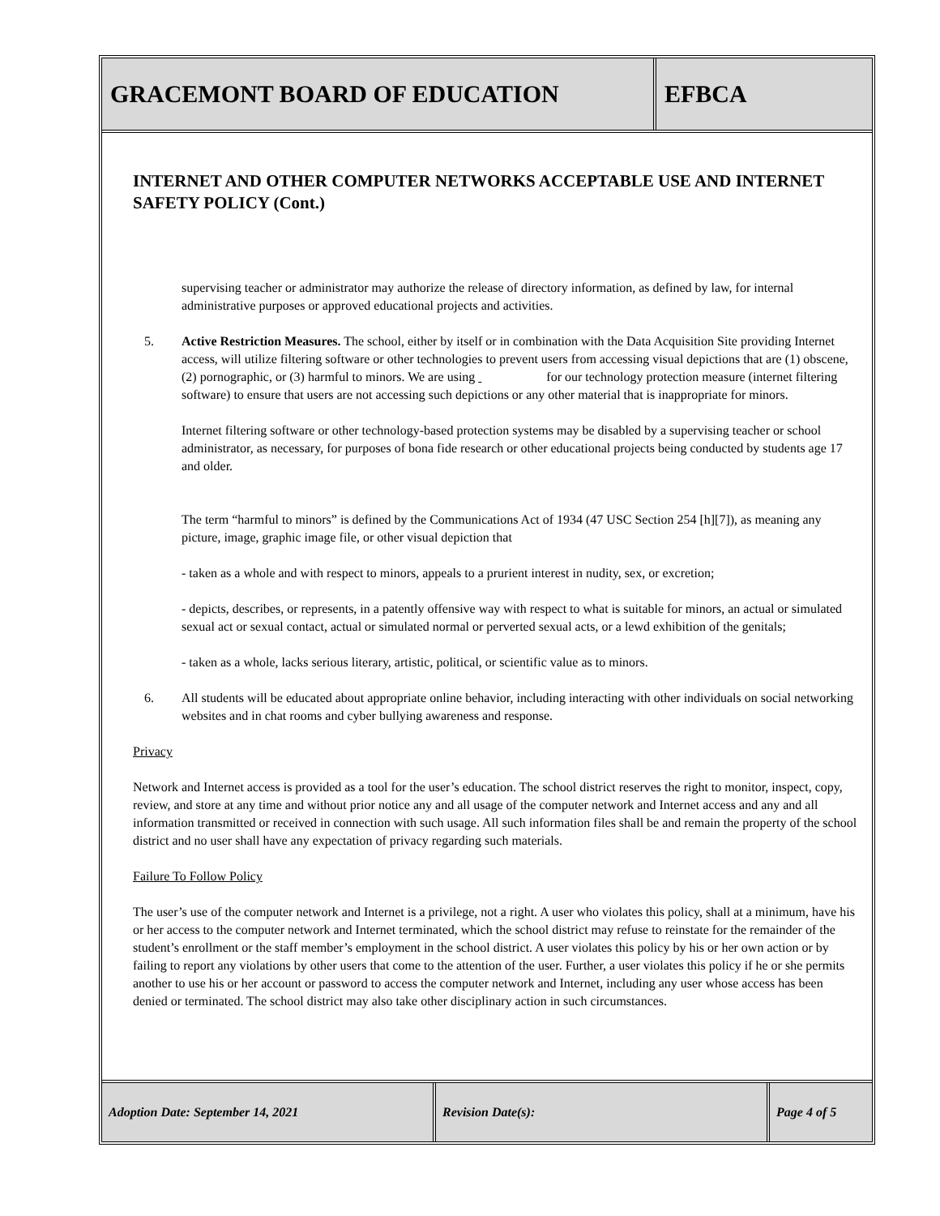GRACEMONT BOARD OF EDUCATION EFBCA
INTERNET AND OTHER COMPUTER NETWORKS ACCEPTABLE USE AND INTERNET SAFETY POLICY (Cont.)
supervising teacher or administrator may authorize the release of directory information, as defined by law, for internal administrative purposes or approved educational projects and activities.
5. Active Restriction Measures. The school, either by itself or in combination with the Data Acquisition Site providing Internet access, will utilize filtering software or other technologies to prevent users from accessing visual depictions that are (1) obscene, (2) pornographic, or (3) harmful to minors. We are using for our technology protection measure (internet filtering software) to ensure that users are not accessing such depictions or any other material that is inappropriate for minors.
Internet filtering software or other technology-based protection systems may be disabled by a supervising teacher or school administrator, as necessary, for purposes of bona fide research or other educational projects being conducted by students age 17 and older.
The term “harmful to minors” is defined by the Communications Act of 1934 (47 USC Section 254 [h][7]), as meaning any picture, image, graphic image file, or other visual depiction that
- taken as a whole and with respect to minors, appeals to a prurient interest in nudity, sex, or excretion;
- depicts, describes, or represents, in a patently offensive way with respect to what is suitable for minors, an actual or simulated sexual act or sexual contact, actual or simulated normal or perverted sexual acts, or a lewd exhibition of the genitals;
- taken as a whole, lacks serious literary, artistic, political, or scientific value as to minors.
6. All students will be educated about appropriate online behavior, including interacting with other individuals on social networking websites and in chat rooms and cyber bullying awareness and response.
Privacy
Network and Internet access is provided as a tool for the user’s education. The school district reserves the right to monitor, inspect, copy, review, and store at any time and without prior notice any and all usage of the computer network and Internet access and any and all information transmitted or received in connection with such usage. All such information files shall be and remain the property of the school district and no user shall have any expectation of privacy regarding such materials.
Failure To Follow Policy
The user’s use of the computer network and Internet is a privilege, not a right. A user who violates this policy, shall at a minimum, have his or her access to the computer network and Internet terminated, which the school district may refuse to reinstate for the remainder of the student’s enrollment or the staff member’s employment in the school district. A user violates this policy by his or her own action or by failing to report any violations by other users that come to the attention of the user. Further, a user violates this policy if he or she permits another to use his or her account or password to access the computer network and Internet, including any user whose access has been denied or terminated. The school district may also take other disciplinary action in such circumstances.
Adoption Date: September 14, 2021 Revision Date(s): Page 4 of 5